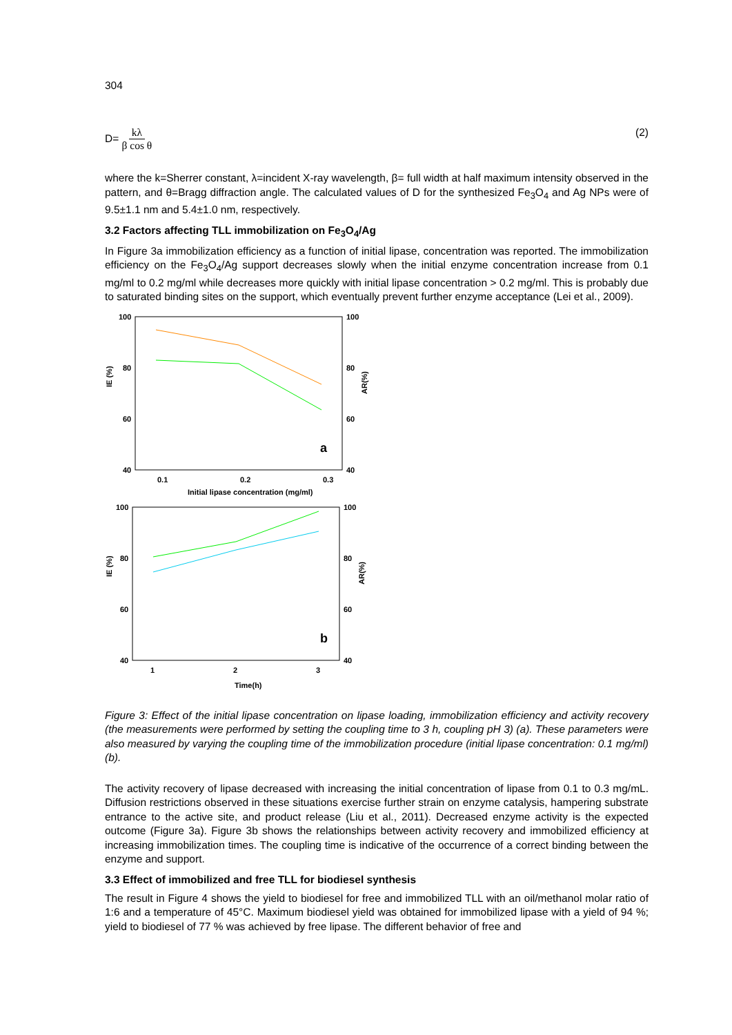304
D= kλ β cos θ (2)
where the k=Sherrer constant, λ=incident X-ray wavelength, β= full width at half maximum intensity observed in the pattern, and θ=Bragg diffraction angle. The calculated values of D for the synthesized Fe<sub>3</sub>O<sub>4</sub> and Ag NPs were of 9.5±1.1 nm and 5.4±1.0 nm, respectively.
3.2 Factors affecting TLL immobilization on Fe<sub>3</sub>O<sub>4</sub>/Ag
In Figure 3a immobilization efficiency as a function of initial lipase, concentration was reported. The immobilization efficiency on the Fe<sub>3</sub>O<sub>4</sub>/Ag support decreases slowly when the initial enzyme concentration increase from 0.1 mg/ml to 0.2 mg/ml while decreases more quickly with initial lipase concentration > 0.2 mg/ml. This is probably due to saturated binding sites on the support, which eventually prevent further enzyme acceptance (Lei et al., 2009).
100
80
60
40
100
80
60
40
0.1
0.2
0.3
Initial lipase concentration (mg/ml)
IE (%)
AR(%)
a
100
80
60
40
100
80
60
40
1
2
3
Time(h)
IE (%)
AR(%)
b
Figure 3: Effect of the initial lipase concentration on lipase loading, immobilization efficiency and activity recovery (the measurements were performed by setting the coupling time to 3 h, coupling pH 3) (a). These parameters were also measured by varying the coupling time of the immobilization procedure (initial lipase concentration: 0.1 mg/ml) (b).
The activity recovery of lipase decreased with increasing the initial concentration of lipase from 0.1 to 0.3 mg/mL. Diffusion restrictions observed in these situations exercise further strain on enzyme catalysis, hampering substrate entrance to the active site, and product release (Liu et al., 2011). Decreased enzyme activity is the expected outcome (Figure 3a). Figure 3b shows the relationships between activity recovery and immobilized efficiency at increasing immobilization times. The coupling time is indicative of the occurrence of a correct binding between the enzyme and support.
3.3 Effect of immobilized and free TLL for biodiesel synthesis
The result in Figure 4 shows the yield to biodiesel for free and immobilized TLL with an oil/methanol molar ratio of 1:6 and a temperature of 45°C. Maximum biodiesel yield was obtained for immobilized lipase with a yield of 94 %; yield to biodiesel of 77 % was achieved by free lipase. The different behavior of free and